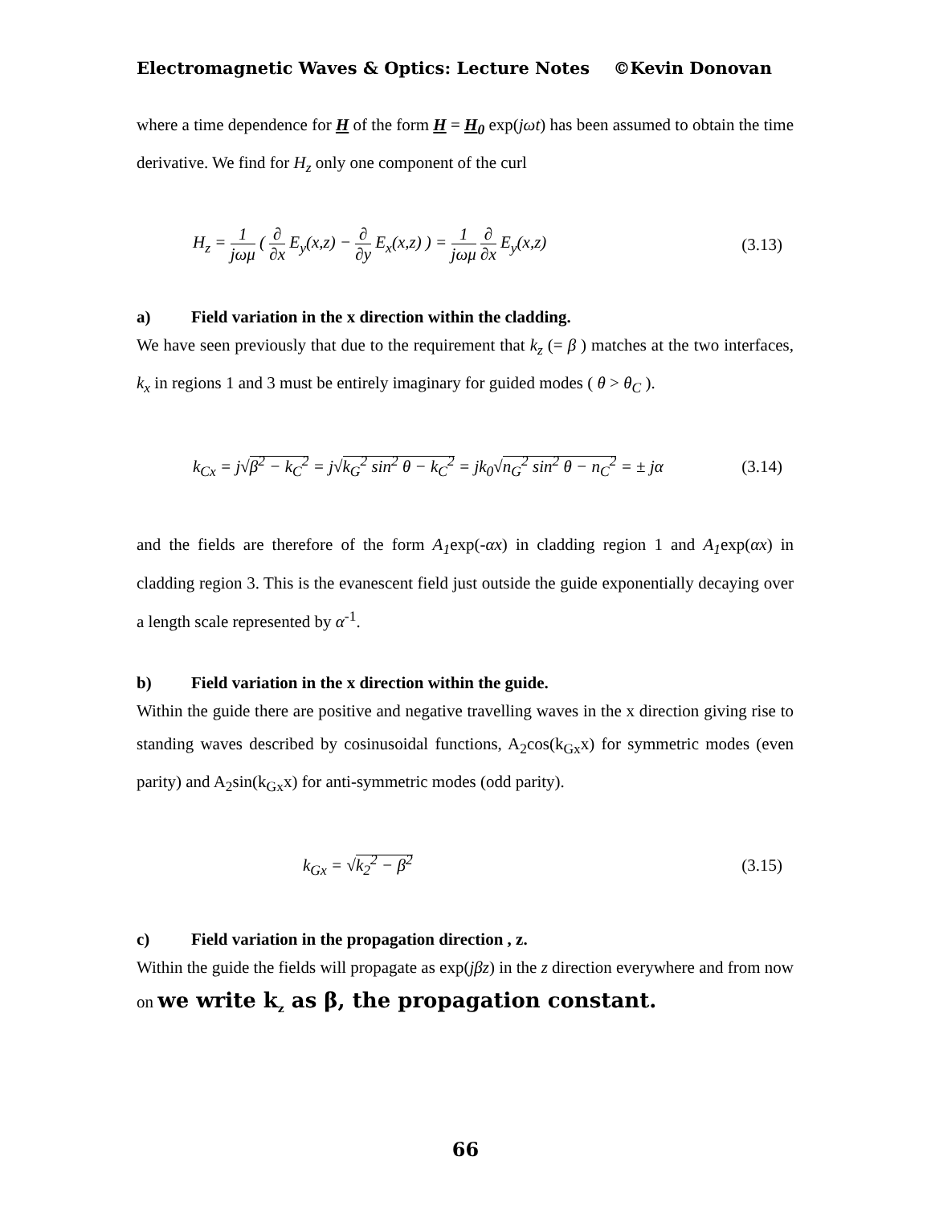Electromagnetic Waves & Optics: Lecture Notes ©Kevin Donovan
where a time dependence for H of the form H = H<sub>0</sub> exp(jωt) has been assumed to obtain the time derivative. We find for H<sub>z</sub> only one component of the curl
H<sub>z</sub> = 1 jωμ ( ∂ ∂x E<sub>y</sub>(x,z) − ∂ ∂y E<sub>x</sub>(x,z) ) = 1 jωμ ∂ ∂x E<sub>y</sub>(x,z)
(3.13)
a) Field variation in the x direction within the cladding.
We have seen previously that due to the requirement that k<sub>z</sub> (= β ) matches at the two interfaces, k<sub>x</sub> in regions 1 and 3 must be entirely imaginary for guided modes ( θ > θ<sub>C</sub> ).
k<sub>Cx</sub> = j√β<sup>2</sup> − k<sub>C</sub><sup>2</sup> = j√k<sub>G</sub><sup>2</sup> sin<sup>2</sup> θ − k<sub>C</sub><sup>2</sup> = jk<sub>0</sub>√n<sub>G</sub><sup>2</sup> sin<sup>2</sup> θ − n<sub>C</sub><sup>2</sup> = ± jα
(3.14)
and the fields are therefore of the form A<sub>1</sub>exp(-αx) in cladding region 1 and A<sub>1</sub>exp(αx) in cladding region 3. This is the evanescent field just outside the guide exponentially decaying over a length scale represented by α<sup>-1</sup>.
b) Field variation in the x direction within the guide.
Within the guide there are positive and negative travelling waves in the x direction giving rise to standing waves described by cosinusoidal functions, A<sub>2</sub>cos(k<sub>Gx</sub>x) for symmetric modes (even parity) and A<sub>2</sub>sin(k<sub>Gx</sub>x) for anti-symmetric modes (odd parity).
k<sub>Gx</sub> = √k<sub>2</sub><sup>2</sup> − β<sup>2</sup> (3.15)
c) Field variation in the propagation direction , z.
Within the guide the fields will propagate as exp(jβz) in the z direction everywhere and from now on we write k<sub>z</sub> as β, the propagation constant.
66